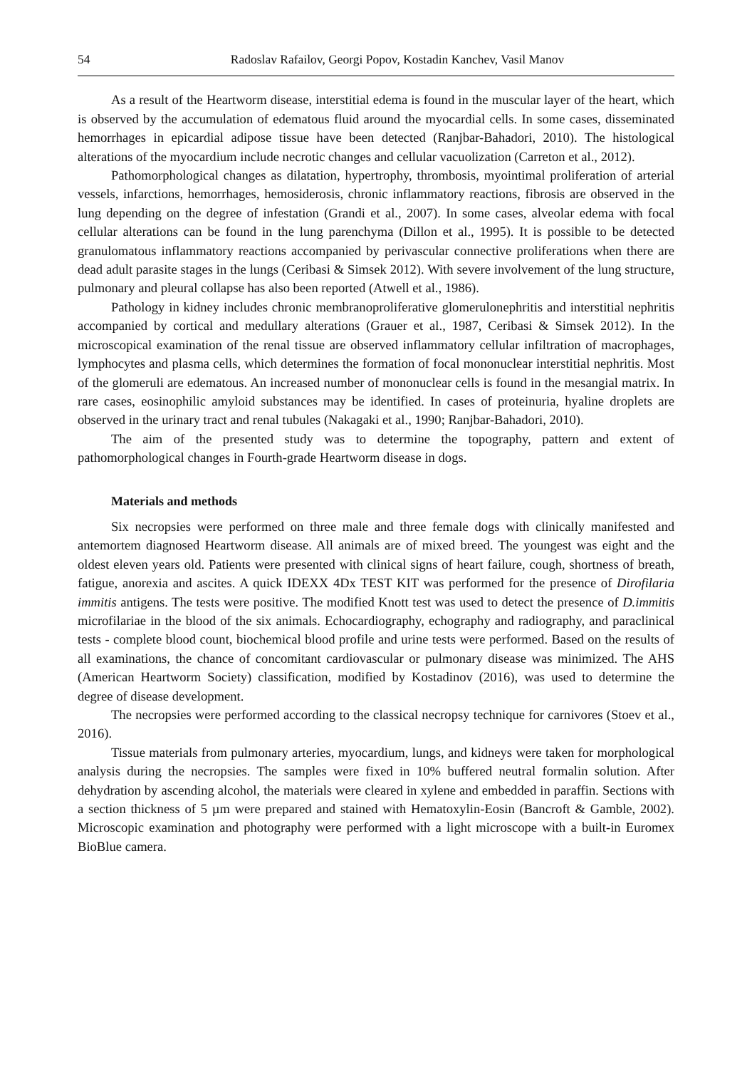54 Radoslav Rafailov, Georgi Popov, Kostadin Kanchev, Vasil Manov
As a result of the Heartworm disease, interstitial edema is found in the muscular layer of the heart, which is observed by the accumulation of edematous fluid around the myocardial cells. In some cases, disseminated hemorrhages in epicardial adipose tissue have been detected (Ranjbar-Bahadori, 2010). The histological alterations of the myocardium include necrotic changes and cellular vacuolization (Carreton et al., 2012).
Pathomorphological changes as dilatation, hypertrophy, thrombosis, myointimal proliferation of arterial vessels, infarctions, hemorrhages, hemosiderosis, chronic inflammatory reactions, fibrosis are observed in the lung depending on the degree of infestation (Grandi et al., 2007). In some cases, alveolar edema with focal cellular alterations can be found in the lung parenchyma (Dillon et al., 1995). It is possible to be detected granulomatous inflammatory reactions accompanied by perivascular connective proliferations when there are dead adult parasite stages in the lungs (Ceribasi & Simsek 2012). With severe involvement of the lung structure, pulmonary and pleural collapse has also been reported (Atwell et al., 1986).
Pathology in kidney includes chronic membranoproliferative glomerulonephritis and interstitial nephritis accompanied by cortical and medullary alterations (Grauer et al., 1987, Ceribasi & Simsek 2012). In the microscopical examination of the renal tissue are observed inflammatory cellular infiltration of macrophages, lymphocytes and plasma cells, which determines the formation of focal mononuclear interstitial nephritis. Most of the glomeruli are edematous. An increased number of mononuclear cells is found in the mesangial matrix. In rare cases, eosinophilic amyloid substances may be identified. In cases of proteinuria, hyaline droplets are observed in the urinary tract and renal tubules (Nakagaki et al., 1990; Ranjbar-Bahadori, 2010).
The aim of the presented study was to determine the topography, pattern and extent of pathomorphological changes in Fourth-grade Heartworm disease in dogs.
Materials and methods
Six necropsies were performed on three male and three female dogs with clinically manifested and antemortem diagnosed Heartworm disease. All animals are of mixed breed. The youngest was eight and the oldest eleven years old. Patients were presented with clinical signs of heart failure, cough, shortness of breath, fatigue, anorexia and ascites. A quick IDEXX 4Dx TEST KIT was performed for the presence of Dirofilaria immitis antigens. The tests were positive. The modified Knott test was used to detect the presence of D.immitis microfilariae in the blood of the six animals. Echocardiography, echography and radiography, and paraclinical tests - complete blood count, biochemical blood profile and urine tests were performed. Based on the results of all examinations, the chance of concomitant cardiovascular or pulmonary disease was minimized. The AHS (American Heartworm Society) classification, modified by Kostadinov (2016), was used to determine the degree of disease development.
The necropsies were performed according to the classical necropsy technique for carnivores (Stoev et al., 2016).
Tissue materials from pulmonary arteries, myocardium, lungs, and kidneys were taken for morphological analysis during the necropsies. The samples were fixed in 10% buffered neutral formalin solution. After dehydration by ascending alcohol, the materials were cleared in xylene and embedded in paraffin. Sections with a section thickness of 5 µm were prepared and stained with Hematoxylin-Eosin (Bancroft & Gamble, 2002). Microscopic examination and photography were performed with a light microscope with a built-in Euromex BioBlue camera.